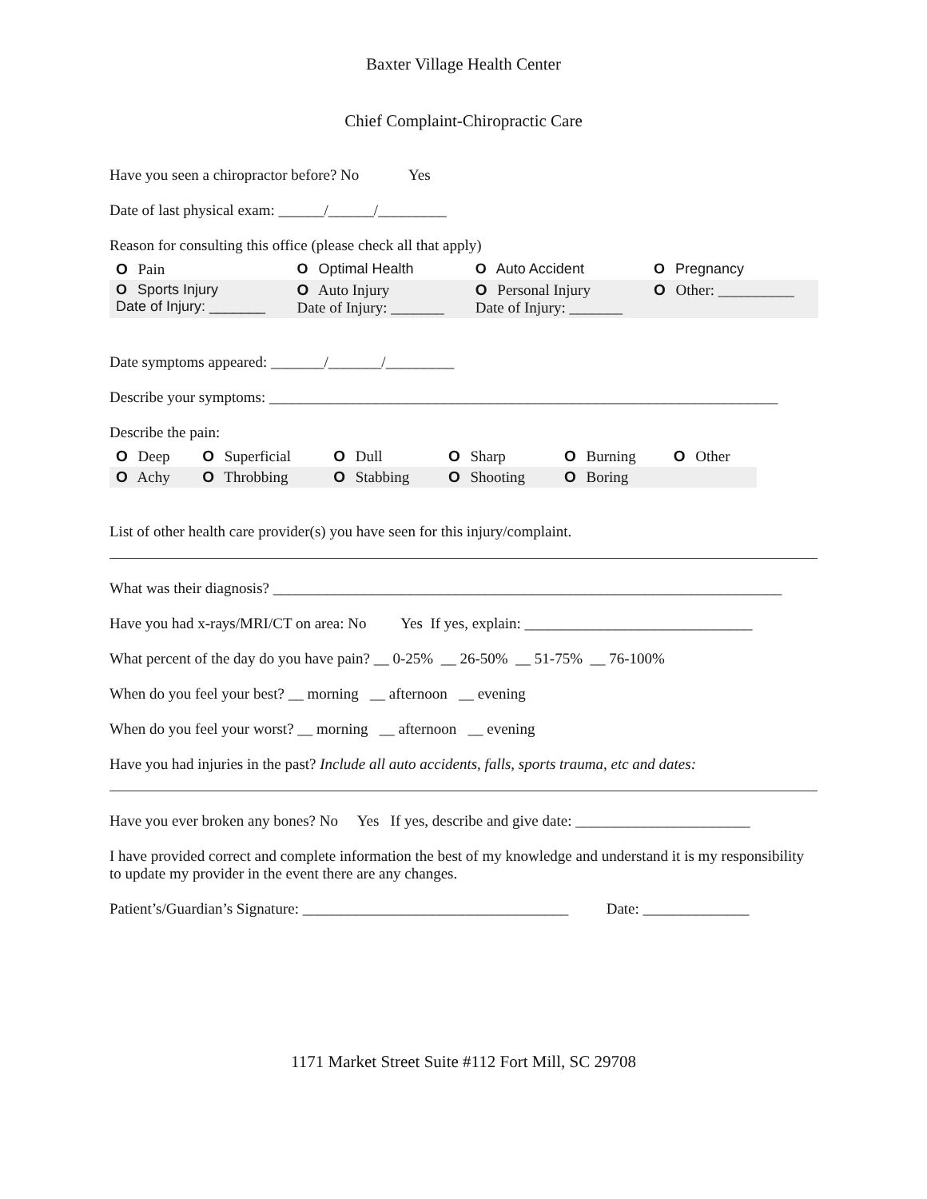Baxter Village Health Center
Chief Complaint-Chiropractic Care
Have you seen a chiropractor before? No Yes
Date of last physical exam: ______/______/_________
Reason for consulting this office (please check all that apply)
| O Pain | O Optimal Health | O Auto Accident | O Pregnancy |
| O Sports Injury Date of Injury: _______ | O Auto Injury Date of Injury: _______ | O Personal Injury Date of Injury: _______ | O Other: __________ |
Date symptoms appeared: _______/_______/_________
Describe your symptoms: ___________________________________________________________________
Describe the pain:
| O Deep | O Superficial | O Dull | O Sharp | O Burning | O Other |
| O Achy | O Throbbing | O Stabbing | O Shooting | O Boring | |
List of other health care provider(s) you have seen for this injury/complaint.
What was their diagnosis? ___________________________________________________________________
Have you had x-rays/MRI/CT on area: No Yes If yes, explain: ______________________________
What percent of the day do you have pain? __ 0-25% __ 26-50% __ 51-75% __ 76-100%
When do you feel your best? __ morning __ afternoon __ evening
When do you feel your worst? __ morning __ afternoon __ evening
Have you had injuries in the past? Include all auto accidents, falls, sports trauma, etc and dates:
Have you ever broken any bones? No Yes If yes, describe and give date: _______________________
I have provided correct and complete information the best of my knowledge and understand it is my responsibility to update my provider in the event there are any changes.
Patient’s/Guardian’s Signature: ___________________________________ Date: ______________
1171 Market Street Suite #112 Fort Mill, SC 29708